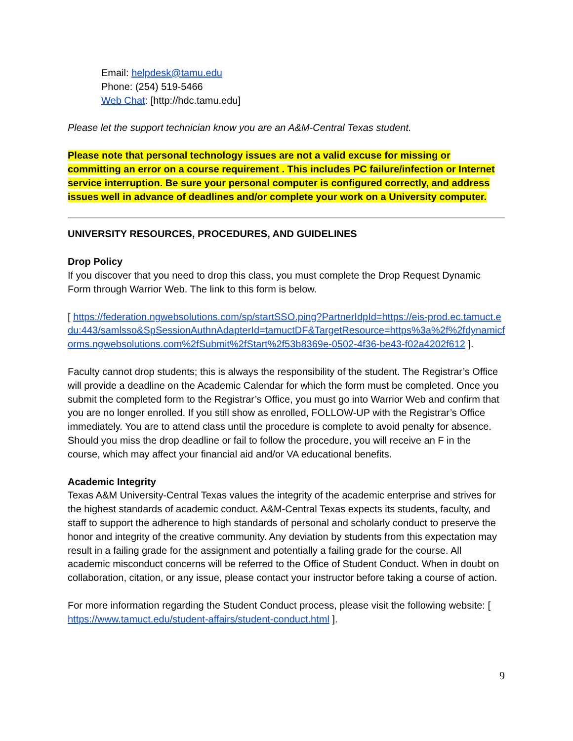Email: helpdesk@tamu.edu
Phone: (254) 519-5466
Web Chat: [http://hdc.tamu.edu]
Please let the support technician know you are an A&M-Central Texas student.
Please note that personal technology issues are not a valid excuse for missing or committing an error on a course requirement . This includes PC failure/infection or Internet service interruption. Be sure your personal computer is configured correctly, and address issues well in advance of deadlines and/or complete your work on a University computer.
UNIVERSITY RESOURCES, PROCEDURES, AND GUIDELINES
Drop Policy
If you discover that you need to drop this class, you must complete the Drop Request Dynamic Form through Warrior Web. The link to this form is below.
[ https://federation.ngwebsolutions.com/sp/startSSO.ping?PartnerIdpId=https://eis-prod.ec.tamuct.edu:443/samlsso&SpSessionAuthnAdapterId=tamuctDF&TargetResource=https%3a%2f%2fdynamicforms.ngwebsolutions.com%2fSubmit%2fStart%2f53b8369e-0502-4f36-be43-f02a4202f612 ].
Faculty cannot drop students; this is always the responsibility of the student. The Registrar’s Office will provide a deadline on the Academic Calendar for which the form must be completed. Once you submit the completed form to the Registrar’s Office, you must go into Warrior Web and confirm that you are no longer enrolled. If you still show as enrolled, FOLLOW-UP with the Registrar’s Office immediately. You are to attend class until the procedure is complete to avoid penalty for absence. Should you miss the drop deadline or fail to follow the procedure, you will receive an F in the course, which may affect your financial aid and/or VA educational benefits.
Academic Integrity
Texas A&M University-Central Texas values the integrity of the academic enterprise and strives for the highest standards of academic conduct. A&M-Central Texas expects its students, faculty, and staff to support the adherence to high standards of personal and scholarly conduct to preserve the honor and integrity of the creative community. Any deviation by students from this expectation may result in a failing grade for the assignment and potentially a failing grade for the course. All academic misconduct concerns will be referred to the Office of Student Conduct. When in doubt on collaboration, citation, or any issue, please contact your instructor before taking a course of action.
For more information regarding the Student Conduct process, please visit the following website: [ https://www.tamuct.edu/student-affairs/student-conduct.html ].
9